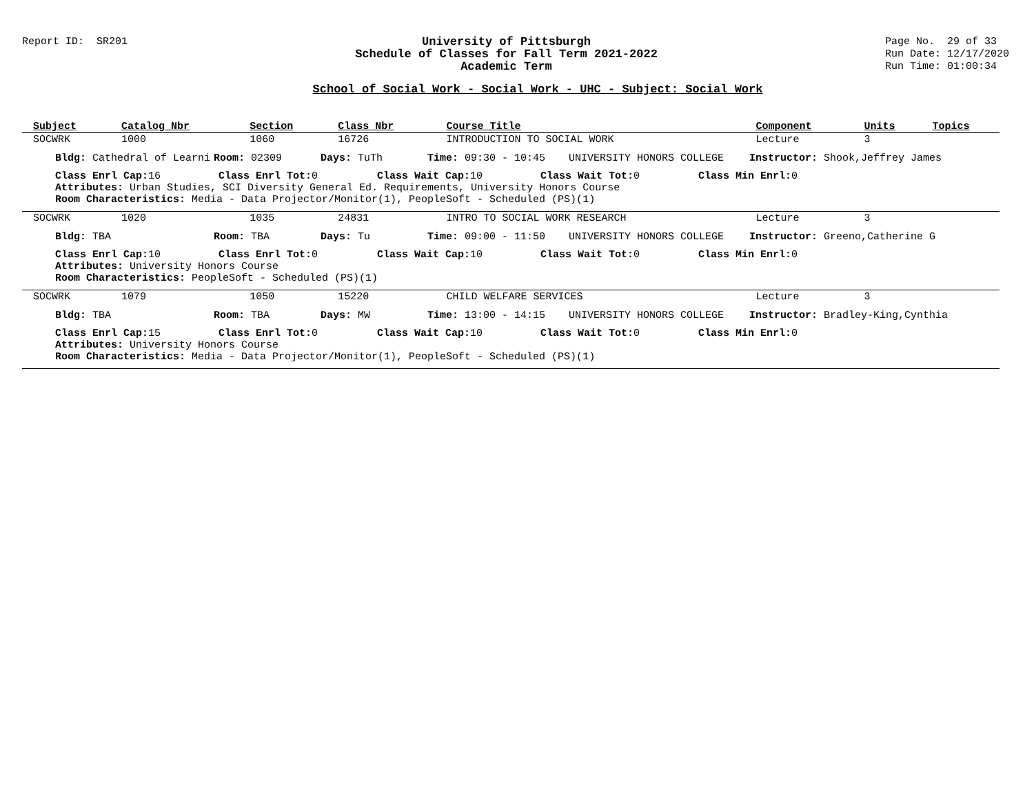Report ID: SR201 University of Pittsburgh
Schedule of Classes for Fall Term 2021-2022
Academic Term
Page No. 29 of 33
Run Date: 12/17/2020
Run Time: 01:00:34
School of Social Work - Social Work - UHC - Subject: Social Work
| Subject | Catalog Nbr | Section | Class Nbr | Course Title | Component | Units | Topics |
| --- | --- | --- | --- | --- | --- | --- | --- |
| SOCWRK | 1000 | 1060 | 16726 | INTRODUCTION TO SOCIAL WORK | Lecture | 3 | |
| Bldg: Cathedral of Learni Room: 02309 Days: TuTh Time: 09:30 - 10:45 UNIVERSITY HONORS COLLEGE Instructor: Shook,Jeffrey James | | | | | | | |
| Class Enrl Cap: 16 Class Enrl Tot: 0 Class Wait Cap: 10 Class Wait Tot: 0 Class Min Enrl: 0 Attributes: Urban Studies, SCI Diversity General Ed. Requirements, University Honors Course Room Characteristics: Media - Data Projector/Monitor(1), PeopleSoft - Scheduled (PS)(1) | | | | | | | |
| SOCWRK | 1020 | 1035 | 24831 | INTRO TO SOCIAL WORK RESEARCH | Lecture | 3 | |
| Bldg: TBA Room: TBA Days: Tu Time: 09:00 - 11:50 UNIVERSITY HONORS COLLEGE Instructor: Greeno,Catherine G | | | | | | | |
| Class Enrl Cap: 10 Class Enrl Tot: 0 Class Wait Cap: 10 Class Wait Tot: 0 Class Min Enrl: 0 Attributes: University Honors Course Room Characteristics: PeopleSoft - Scheduled (PS)(1) | | | | | | | |
| SOCWRK | 1079 | 1050 | 15220 | CHILD WELFARE SERVICES | Lecture | 3 | |
| Bldg: TBA Room: TBA Days: MW Time: 13:00 - 14:15 UNIVERSITY HONORS COLLEGE Instructor: Bradley-King,Cynthia | | | | | | | |
| Class Enrl Cap: 15 Class Enrl Tot: 0 Class Wait Cap: 10 Class Wait Tot: 0 Class Min Enrl: 0 Attributes: University Honors Course Room Characteristics: Media - Data Projector/Monitor(1), PeopleSoft - Scheduled (PS)(1) | | | | | | | |